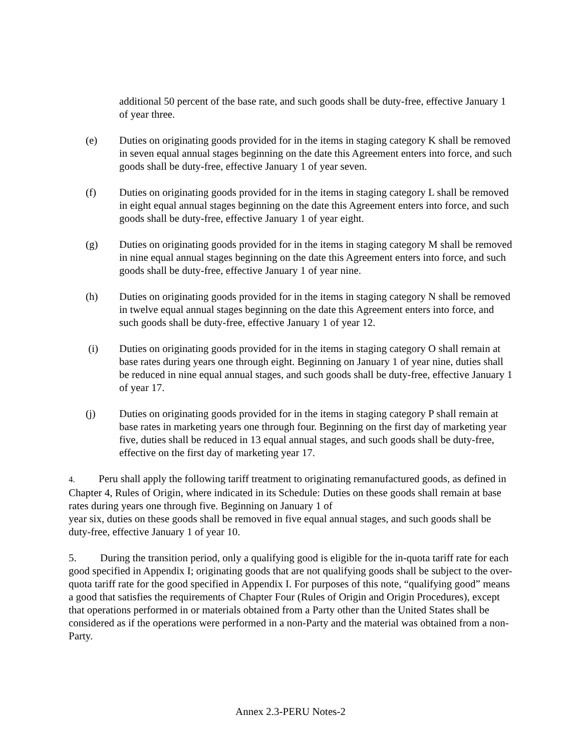additional 50 percent of the base rate, and such goods shall be duty-free, effective January 1 of year three.
(e) Duties on originating goods provided for in the items in staging category K shall be removed in seven equal annual stages beginning on the date this Agreement enters into force, and such goods shall be duty-free, effective January 1 of year seven.
(f) Duties on originating goods provided for in the items in staging category L shall be removed in eight equal annual stages beginning on the date this Agreement enters into force, and such goods shall be duty-free, effective January 1 of year eight.
(g) Duties on originating goods provided for in the items in staging category M shall be removed in nine equal annual stages beginning on the date this Agreement enters into force, and such goods shall be duty-free, effective January 1 of year nine.
(h) Duties on originating goods provided for in the items in staging category N shall be removed in twelve equal annual stages beginning on the date this Agreement enters into force, and such goods shall be duty-free, effective January 1 of year 12.
(i) Duties on originating goods provided for in the items in staging category O shall remain at base rates during years one through eight. Beginning on January 1 of year nine, duties shall be reduced in nine equal annual stages, and such goods shall be duty-free, effective January 1 of year 17.
(j) Duties on originating goods provided for in the items in staging category P shall remain at base rates in marketing years one through four. Beginning on the first day of marketing year five, duties shall be reduced in 13 equal annual stages, and such goods shall be duty-free, effective on the first day of marketing year 17.
4. Peru shall apply the following tariff treatment to originating remanufactured goods, as defined in Chapter 4, Rules of Origin, where indicated in its Schedule: Duties on these goods shall remain at base rates during years one through five. Beginning on January 1 of
year six, duties on these goods shall be removed in five equal annual stages, and such goods shall be duty-free, effective January 1 of year 10.
5. During the transition period, only a qualifying good is eligible for the in-quota tariff rate for each good specified in Appendix I; originating goods that are not qualifying goods shall be subject to the over-quota tariff rate for the good specified in Appendix I. For purposes of this note, “qualifying good” means a good that satisfies the requirements of Chapter Four (Rules of Origin and Origin Procedures), except that operations performed in or materials obtained from a Party other than the United States shall be considered as if the operations were performed in a non-Party and the material was obtained from a non-Party.
Annex 2.3-PERU Notes-2